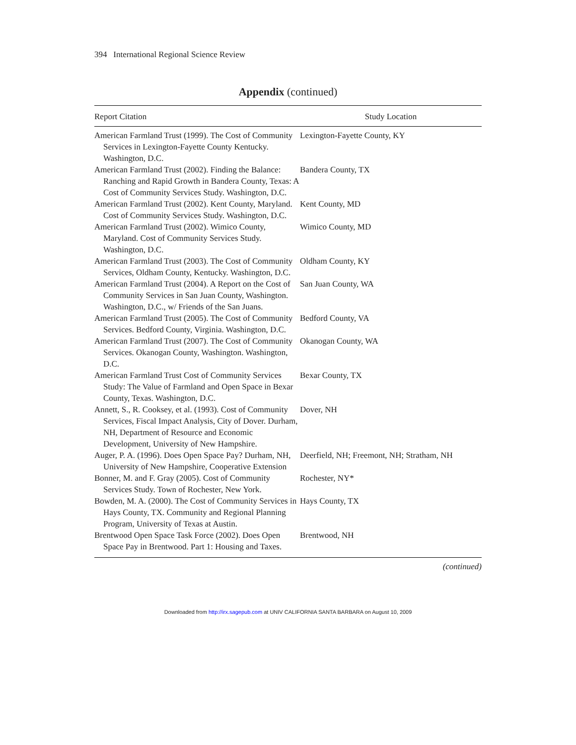394 International Regional Science Review
Appendix (continued)
| Report Citation | Study Location |
| --- | --- |
| American Farmland Trust (1999). The Cost of Community Services in Lexington-Fayette County Kentucky. Washington, D.C. | Lexington-Fayette County, KY |
| American Farmland Trust (2002). Finding the Balance: Ranching and Rapid Growth in Bandera County, Texas: A Cost of Community Services Study. Washington, D.C. | Bandera County, TX |
| American Farmland Trust (2002). Kent County, Maryland. Cost of Community Services Study. Washington, D.C. | Kent County, MD |
| American Farmland Trust (2002). Wimico County, Maryland. Cost of Community Services Study. Washington, D.C. | Wimico County, MD |
| American Farmland Trust (2003). The Cost of Community Services, Oldham County, Kentucky. Washington, D.C. | Oldham County, KY |
| American Farmland Trust (2004). A Report on the Cost of Community Services in San Juan County, Washington. Washington, D.C., w/ Friends of the San Juans. | San Juan County, WA |
| American Farmland Trust (2005). The Cost of Community Services. Bedford County, Virginia. Washington, D.C. | Bedford County, VA |
| American Farmland Trust (2007). The Cost of Community Services. Okanogan County, Washington. Washington, D.C. | Okanogan County, WA |
| American Farmland Trust Cost of Community Services Study: The Value of Farmland and Open Space in Bexar County, Texas. Washington, D.C. | Bexar County, TX |
| Annett, S., R. Cooksey, et al. (1993). Cost of Community Services, Fiscal Impact Analysis, City of Dover. Durham, NH, Department of Resource and Economic Development, University of New Hampshire. | Dover, NH |
| Auger, P. A. (1996). Does Open Space Pay? Durham, NH, University of New Hampshire, Cooperative Extension | Deerfield, NH; Freemont, NH; Stratham, NH |
| Bonner, M. and F. Gray (2005). Cost of Community Services Study. Town of Rochester, New York. | Rochester, NY* |
| Bowden, M. A. (2000). The Cost of Community Services in Hays County, TX. Community and Regional Planning Program, University of Texas at Austin. | Hays County, TX |
| Brentwood Open Space Task Force (2002). Does Open Space Pay in Brentwood. Part 1: Housing and Taxes. | Brentwood, NH |
(continued)
Downloaded from http://irx.sagepub.com at UNIV CALIFORNIA SANTA BARBARA on August 10, 2009